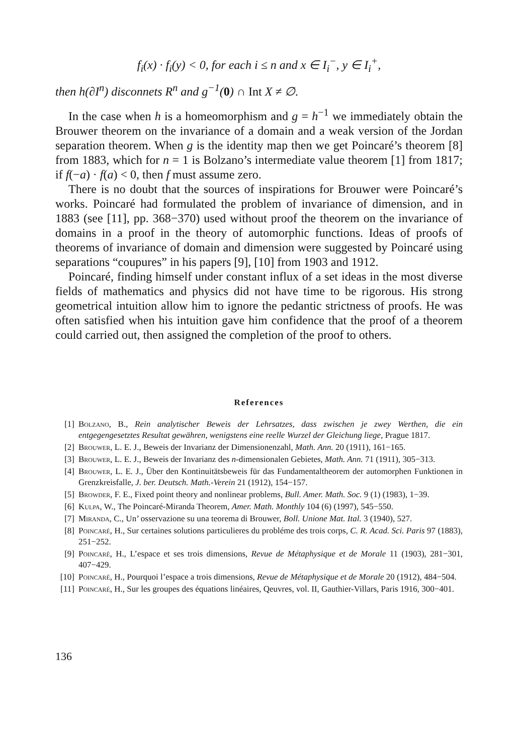f<sub>i</sub>(x) · f<sub>i</sub>(y) < 0, for each i ≤ n and x ∈ I<sub>i</sub><sup>−</sup>, y ∈ I<sub>i</sub><sup>+</sup>,
then h(∂I<sup>n</sup>) disconnets R<sup>n</sup> and g<sup>−1</sup>(0) ∩ Int X ≠ ∅.
In the case when h is a homeomorphism and g = h<sup>−1</sup> we immediately obtain the Brouwer theorem on the invariance of a domain and a weak version of the Jordan separation theorem. When g is the identity map then we get Poincaré’s theorem [8] from 1883, which for n = 1 is Bolzano’s intermediate value theorem [1] from 1817; if f(−a) · f(a) < 0, then f must assume zero.
There is no doubt that the sources of inspirations for Brouwer were Poincaré’s works. Poincaré had formulated the problem of invariance of dimension, and in 1883 (see [11], pp. 368−370) used without proof the theorem on the invariance of domains in a proof in the theory of automorphic functions. Ideas of proofs of theorems of invariance of domain and dimension were suggested by Poincaré using separations “coupures” in his papers [9], [10] from 1903 and 1912.
Poincaré, finding himself under constant influx of a set ideas in the most diverse fields of mathematics and physics did not have time to be rigorous. His strong geometrical intuition allow him to ignore the pedantic strictness of proofs. He was often satisfied when his intuition gave him confidence that the proof of a theorem could carried out, then assigned the completion of the proof to others.
References
[1] Bolzano, B., Rein analytischer Beweis der Lehrsatzes, dass zwischen je zwey Werthen, die ein entgegengesetztes Resultat gewähren, wenigstens eine reelle Wurzel der Gleichung liege, Prague 1817.
[2] Brouwer, L. E. J., Beweis der Invarianz der Dimensionenzahl, Math. Ann. 20 (1911), 161−165.
[3] Brouwer, L. E. J., Beweis der Invarianz des n-dimensionalen Gebietes, Math. Ann. 71 (1911), 305−313.
[4] Brouwer, L. E. J., Über den Kontinuitätsbeweis für das Fundamentaltheorem der automorphen Funktionen in Grenzkreisfalle, J. ber. Deutsch. Math.-Verein 21 (1912), 154−157.
[5] Browder, F. E., Fixed point theory and nonlinear problems, Bull. Amer. Math. Soc. 9 (1) (1983), 1−39.
[6] Kulpa, W., The Poincaré-Miranda Theorem, Amer. Math. Monthly 104 (6) (1997), 545−550.
[7] Miranda, C., Un’ osservazione su una teorema di Brouwer, Boll. Unione Mat. Ital. 3 (1940), 527.
[8] Poincaré, H., Sur certaines solutions particulieres du probléme des trois corps, C. R. Acad. Sci. Paris 97 (1883), 251−252.
[9] Poincaré, H., L’espace et ses trois dimensions, Revue de Métaphysique et de Morale 11 (1903), 281−301, 407−429.
[10] Poincaré, H., Pourquoi l’espace a trois dimensions, Revue de Métaphysique et de Morale 20 (1912), 484−504.
[11] Poincaré, H., Sur les groupes des équations linéaires, Qeuvres, vol. II, Gauthier-Villars, Paris 1916, 300−401.
136